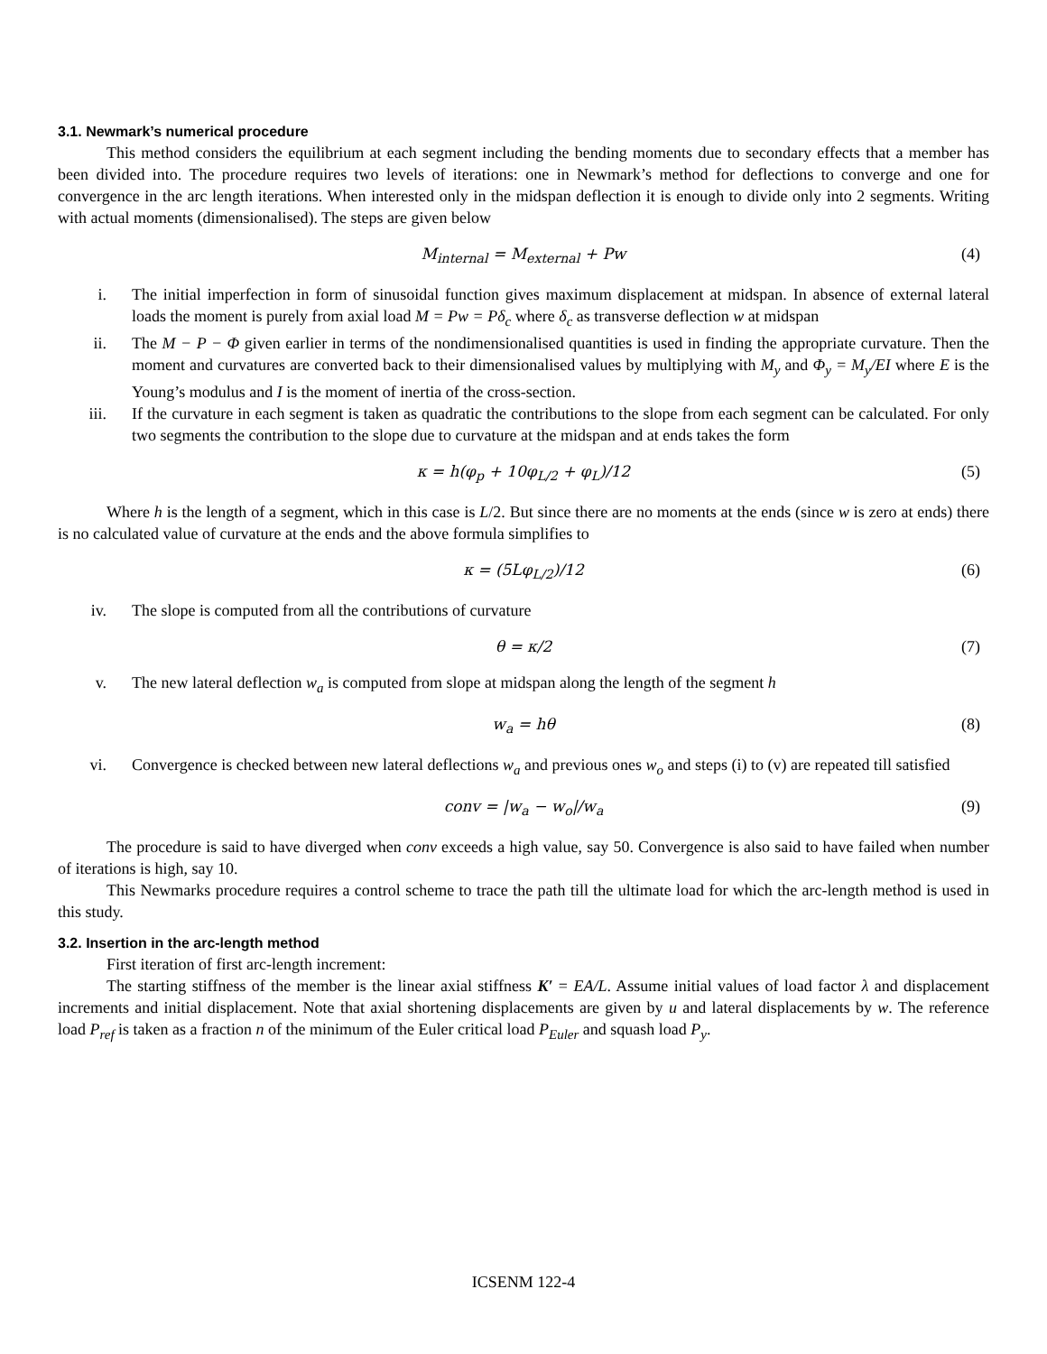3.1. Newmark’s numerical procedure
This method considers the equilibrium at each segment including the bending moments due to secondary effects that a member has been divided into. The procedure requires two levels of iterations: one in Newmark’s method for deflections to converge and one for convergence in the arc length iterations. When interested only in the midspan deflection it is enough to divide only into 2 segments. Writing with actual moments (dimensionalised). The steps are given below
M<sub>internal</sub> = M<sub>external</sub> + Pw (4)
i. The initial imperfection in form of sinusoidal function gives maximum displacement at midspan. In absence of external lateral loads the moment is purely from axial load M = Pw = Pδ<sub>c</sub> where δ<sub>c</sub> as transverse deflection w at midspan
ii. The M − P − Φ given earlier in terms of the nondimensionalised quantities is used in finding the appropriate curvature. Then the moment and curvatures are converted back to their dimensionalised values by multiplying with M<sub>y</sub> and Φ<sub>y</sub> = M<sub>y</sub>/EI where E is the Young’s modulus and I is the moment of inertia of the cross-section.
iii. If the curvature in each segment is taken as quadratic the contributions to the slope from each segment can be calculated. For only two segments the contribution to the slope due to curvature at the midspan and at ends takes the form
κ = h(φ<sub>p</sub> + 10φ<sub>L/2</sub> + φ<sub>L</sub>)/12 (5)
Where h is the length of a segment, which in this case is L/2. But since there are no moments at the ends (since w is zero at ends) there is no calculated value of curvature at the ends and the above formula simplifies to
κ = (5Lφ<sub>L/2</sub>)/12 (6)
iv. The slope is computed from all the contributions of curvature
θ = κ/2 (7)
v. The new lateral deflection w<sub>a</sub> is computed from slope at midspan along the length of the segment h
w<sub>a</sub> = hθ (8)
vi. Convergence is checked between new lateral deflections w<sub>a</sub> and previous ones w<sub>o</sub> and steps (i) to (v) are repeated till satisfied
conv = |w<sub>a</sub> − w<sub>o</sub>|/w<sub>a</sub> (9)
The procedure is said to have diverged when conv exceeds a high value, say 50. Convergence is also said to have failed when number of iterations is high, say 10.
This Newmarks procedure requires a control scheme to trace the path till the ultimate load for which the arc-length method is used in this study.
3.2. Insertion in the arc-length method
First iteration of first arc-length increment:
The starting stiffness of the member is the linear axial stiffness K′ = EA/L. Assume initial values of load factor λ and displacement increments and initial displacement. Note that axial shortening displacements are given by u and lateral displacements by w. The reference load P<sub>ref</sub> is taken as a fraction n of the minimum of the Euler critical load P<sub>Euler</sub> and squash load P<sub>y</sub>.
ICSENM 122-4